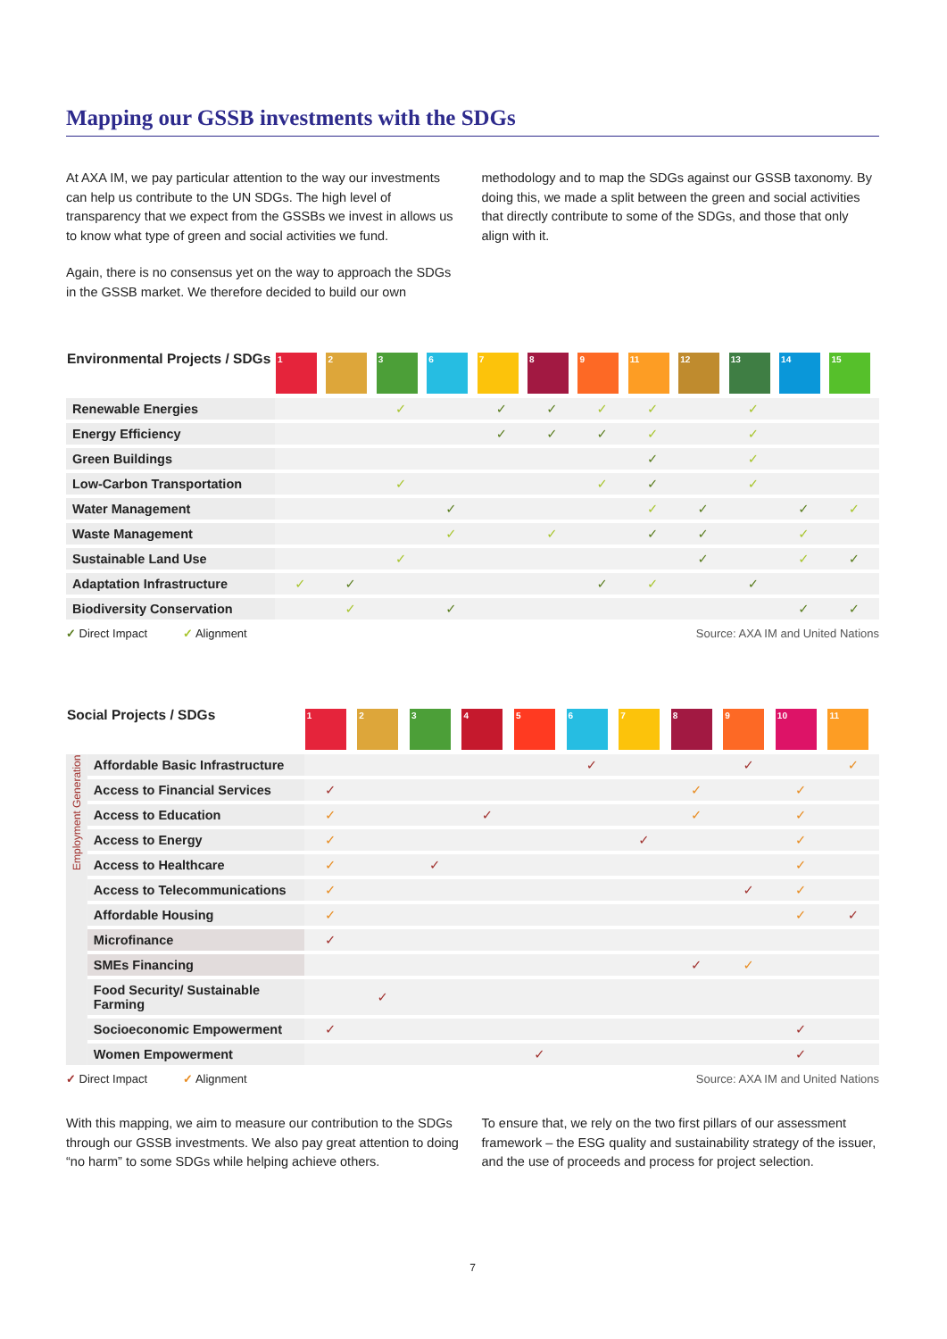Mapping our GSSB investments with the SDGs
At AXA IM, we pay particular attention to the way our investments can help us contribute to the UN SDGs. The high level of transparency that we expect from the GSSBs we invest in allows us to know what type of green and social activities we fund.
Again, there is no consensus yet on the way to approach the SDGs in the GSSB market. We therefore decided to build our own
methodology and to map the SDGs against our GSSB taxonomy. By doing this, we made a split between the green and social activities that directly contribute to some of the SDGs, and those that only align with it.
| Environmental Projects / SDGs | 1 | 2 | 3 | 6 | 7 | 8 | 9 | 11 | 12 | 13 | 14 | 15 |
| Renewable Energies | | | ✓ | | ✓ | ✓ | ✓ | ✓ | | ✓ | | |
| Energy Efficiency | | | | | ✓ | ✓ | ✓ | ✓ | | ✓ | | |
| Green Buildings | | | | | | | | ✓ | | ✓ | | |
| Low-Carbon Transportation | | | ✓ | | | | ✓ | ✓ | | ✓ | | |
| Water Management | | | | ✓ | | | | ✓ | ✓ | | ✓ | ✓ |
| Waste Management | | | | ✓ | | ✓ | | ✓ | ✓ | | ✓ | |
| Sustainable Land Use | | | ✓ | | | | | | ✓ | | ✓ | ✓ |
| Adaptation Infrastructure | ✓ | ✓ | | | | | ✓ | ✓ | | ✓ | | |
| Biodiversity Conservation | | ✓ | | ✓ | | | | | | | ✓ | ✓ |
✓ Direct Impact ✓ Alignment Source: AXA IM and United Nations
| Social Projects / SDGs | | 1 | 2 | 3 | 4 | 5 | 6 | 7 | 8 | 9 | 10 | 11 |
| Employment Generation | Affordable Basic Infrastructure | | | | | | ✓ | | | ✓ | | ✓ |
| | Access to Financial Services | ✓ | | | | | | | ✓ | | ✓ | |
| | Access to Education | ✓ | | | ✓ | | | | ✓ | | ✓ | |
| | Access to Energy | ✓ | | | | | | ✓ | | | ✓ | |
| | Access to Healthcare | ✓ | | ✓ | | | | | | | ✓ | |
| | Access to Telecommunications | ✓ | | | | | | | | ✓ | ✓ | |
| | Affordable Housing | ✓ | | | | | | | | | ✓ | ✓ |
| | Microfinance | ✓ | | | | | | | | | | |
| | SMEs Financing | | | | | | | | ✓ | ✓ | | |
| | Food Security/ Sustainable Farming | | ✓ | | | | | | | | | |
| | Socioeconomic Empowerment | ✓ | | | | | | | | | ✓ | |
| | Women Empowerment | | | | | ✓ | | | | | ✓ | |
✓ Direct Impact ✓ Alignment Source: AXA IM and United Nations
With this mapping, we aim to measure our contribution to the SDGs through our GSSB investments. We also pay great attention to doing “no harm” to some SDGs while helping achieve others.
To ensure that, we rely on the two first pillars of our assessment framework – the ESG quality and sustainability strategy of the issuer, and the use of proceeds and process for project selection.
7